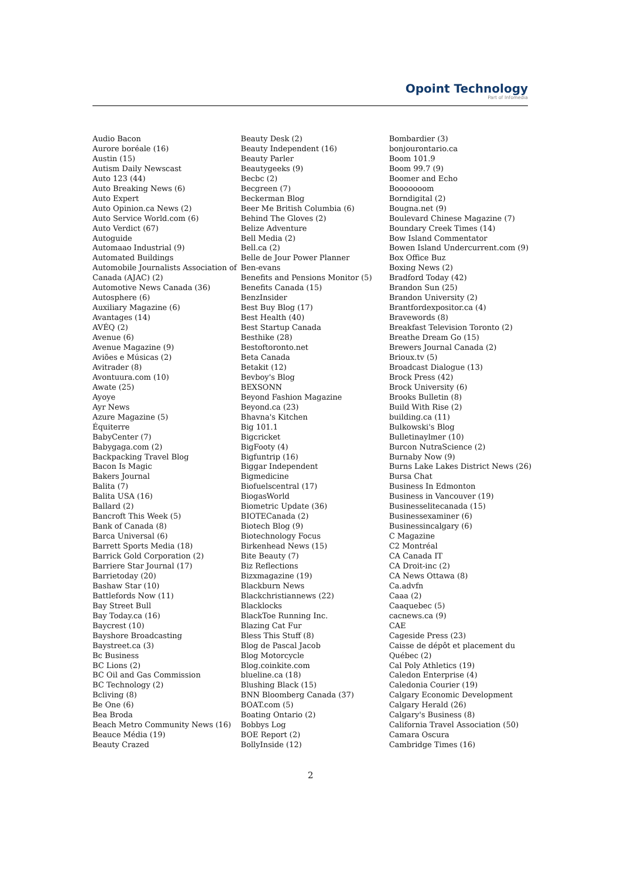Opoint Technology
Part of Infomedia
Audio Bacon
Aurore boréale (16)
Austin (15)
Autism Daily Newscast
Auto 123 (44)
Auto Breaking News (6)
Auto Expert
Auto Opinion.ca News (2)
Auto Service World.com (6)
Auto Verdict (67)
Autoguide
Automaao Industrial (9)
Automated Buildings
Automobile Journalists Association of Canada (AJAC) (2)
Automotive News Canada (36)
Autosphere (6)
Auxiliary Magazine (6)
Avantages (14)
AVÉQ (2)
Avenue (6)
Avenue Magazine (9)
Aviões e Músicas (2)
Avitrader (8)
Avontuura.com (10)
Awate (25)
Ayoye
Ayr News
Azure Magazine (5)
Équiterre
BabyCenter (7)
Babygaga.com (2)
Backpacking Travel Blog
Bacon Is Magic
Bakers Journal
Balita (7)
Balita USA (16)
Ballard (2)
Bancroft This Week (5)
Bank of Canada (8)
Barca Universal (6)
Barrett Sports Media (18)
Barrick Gold Corporation (2)
Barriere Star Journal (17)
Barrietoday (20)
Bashaw Star (10)
Battlefords Now (11)
Bay Street Bull
Bay Today.ca (16)
Baycrest (10)
Bayshore Broadcasting
Baystreet.ca (3)
Bc Business
BC Lions (2)
BC Oil and Gas Commission
BC Technology (2)
Bcliving (8)
Be One (6)
Bea Broda
Beach Metro Community News (16)
Beauce Média (19)
Beauty Crazed
Beauty Desk (2)
Beauty Independent (16)
Beauty Parler
Beautygeeks (9)
Becbc (2)
Becgreen (7)
Beckerman Blog
Beer Me British Columbia (6)
Behind The Gloves (2)
Belize Adventure
Bell Media (2)
Bell.ca (2)
Belle de Jour Power Planner
Ben-evans
Benefits and Pensions Monitor (5)
Benefits Canada (15)
BenzInsider
Best Buy Blog (17)
Best Health (40)
Best Startup Canada
Besthike (28)
Bestoftoronto.net
Beta Canada
Betakit (12)
Bevboy's Blog
BEXSONN
Beyond Fashion Magazine
Beyond.ca (23)
Bhavna's Kitchen
Big 101.1
Bigcricket
BigFooty (4)
Bigfuntrip (16)
Biggar Independent
Bigmedicine
Biofuelscentral (17)
BiogasWorld
Biometric Update (36)
BIOTECanada (2)
Biotech Blog (9)
Biotechnology Focus
Birkenhead News (15)
Bite Beauty (7)
Biz Reflections
Bizxmagazine (19)
Blackburn News
Blackchristiannews (22)
Blacklocks
BlackToe Running Inc.
Blazing Cat Fur
Bless This Stuff (8)
Blog de Pascal Jacob
Blog Motorcycle
Blog.coinkite.com
blueline.ca (18)
Blushing Black (15)
BNN Bloomberg Canada (37)
BOAT.com (5)
Boating Ontario (2)
Bobbys Log
BOE Report (2)
BollyInside (12)
Bombardier (3)
bonjourontario.ca
Boom 101.9
Boom 99.7 (9)
Boomer and Echo
Booooooom
Borndigital (2)
Bougna.net (9)
Boulevard Chinese Magazine (7)
Boundary Creek Times (14)
Bow Island Commentator
Bowen Island Undercurrent.com (9)
Box Office Buz
Boxing News (2)
Bradford Today (42)
Brandon Sun (25)
Brandon University (2)
Brantfordexpositor.ca (4)
Bravewords (8)
Breakfast Television Toronto (2)
Breathe Dream Go (15)
Brewers Journal Canada (2)
Brioux.tv (5)
Broadcast Dialogue (13)
Brock Press (42)
Brock University (6)
Brooks Bulletin (8)
Build With Rise (2)
building.ca (11)
Bulkowski's Blog
Bulletinaylmer (10)
Burcon NutraScience (2)
Burnaby Now (9)
Burns Lake Lakes District News (26)
Bursa Chat
Business In Edmonton
Business in Vancouver (19)
Businesselitecanada (15)
Businessexaminer (6)
Businessincalgary (6)
C Magazine
C2 Montréal
CA Canada IT
CA Droit-inc (2)
CA News Ottawa (8)
Ca.advfn
Caaa (2)
Caaquebec (5)
cacnews.ca (9)
CAE
Cageside Press (23)
Caisse de dépôt et placement du Québec (2)
Cal Poly Athletics (19)
Caledon Enterprise (4)
Caledonia Courier (19)
Calgary Economic Development
Calgary Herald (26)
Calgary's Business (8)
California Travel Association (50)
Camara Oscura
Cambridge Times (16)
2